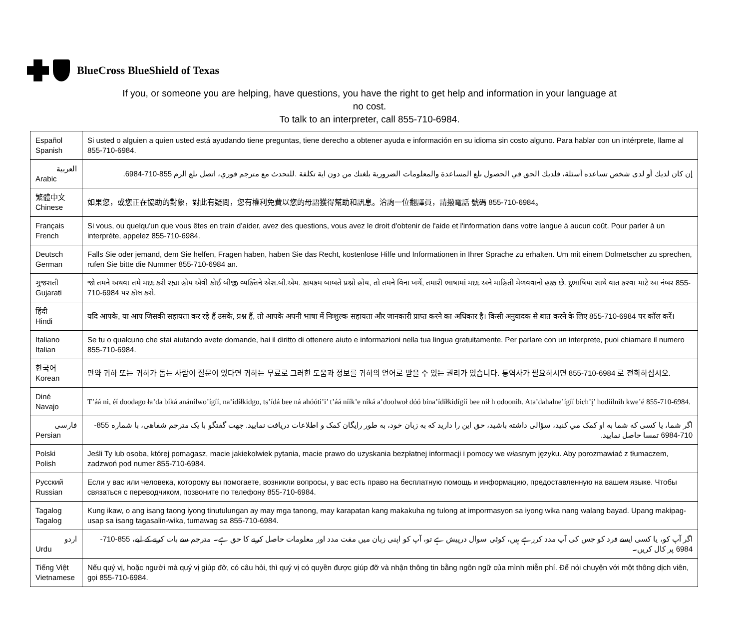BlueCross BlueShield of Texas
If you, or someone you are helping, have questions, you have the right to get help and information in your language at no cost.
To talk to an interpreter, call 855-710-6984.
| Español Spanish | Si usted o alguien a quien usted está ayudando tiene preguntas, tiene derecho a obtener ayuda e información en su idioma sin costo alguno. Para hablar con un intérprete, llame al 855-710-6984. |
| العربية Arabic | إن كان لديك أو لدى شخص تساعده أسئلة، فلديك الحق في الحصول ىلع المساعدة والمعلومات الضرورية بلغتك من دون اية تكلفة .للتحدث مع مترجم فوري، اتصل ىلع الرم 855-710-6984. |
| 繁體中文 Chinese | 如果您，或您正在協助的對象，對此有疑問，您有權利免費以您的母語獲得幫助和訊息。洽詢一位翻譯員，請撥電話 號碼 855-710-6984。 |
| Français French | Si vous, ou quelqu'un que vous êtes en train d’aider, avez des questions, vous avez le droit d'obtenir de l'aide et l'information dans votre langue à aucun coût. Pour parler à un interprète, appelez 855-710-6984. |
| Deutsch German | Falls Sie oder jemand, dem Sie helfen, Fragen haben, haben Sie das Recht, kostenlose Hilfe und Informationen in Ihrer Sprache zu erhalten. Um mit einem Dolmetscher zu sprechen, rufen Sie bitte die Nummer 855-710-6984 an. |
| ગુજરાતી Gujarati | જો તમને અથવા તમે મદદ કરી રહ્યા હોય એવી કોઈ બીજી વ્યક્તિને એસ.બી.એમ. કાયક્રમ બાબતે પ્રશ્નો હોય, તો તમને વિના ખર્ચે, તમારી ભાષામાં મદદ અને માહિતી મેળવવાનો હક્ક છે. દુભાષિયા સાથે વાત કરવા માટે આ નંબર 855-710-6984 પર કૉલ કરો. |
| हिंदी Hindi | यदि आपके, या आप जिसकी सहायता कर रहे हैं उसके, प्रश्न हैं, तो आपके अपनी भाषा में निःशुल्क सहायता और जानकारी प्राप्त करने का अधिकार है। किसी अनुवादक से बात करने के लिए 855-710-6984 पर कॉल करें। |
| Italiano Italian | Se tu o qualcuno che stai aiutando avete domande, hai il diritto di ottenere aiuto e informazioni nella tua lingua gratuitamente. Per parlare con un interprete, puoi chiamare il numero 855-710-6984. |
| 한국어 Korean | 만약 귀하 또는 귀하가 돕는 사람이 질문이 있다면 귀하는 무료로 그러한 도움과 정보를 귀하의 언어로 받을 수 있는 권리가 있습니다. 통역사가 필요하시면 855-710-6984 로 전화하십시오. |
| Diné Navajo | T’áá ni, éí doodago ła’da bíká anánílwo’ígíí, na’ídíłkidgo, ts’ídá bee ná ahóóti’i’ t’áá níík’e níká a’doolwoł dóó bína’ídíłkidígíí bee nił h odoonih. Ata’dahalne’ígíí bich’į’ hodíílnih kwe’é 855-710-6984. |
| فارسی Persian | اگر شما، یا کسی که شما به او کمک مي کنيد، سؤالی داشته باشيد، حق اين را داريد که به زبان خود، به طور رايگان کمک و اطلاعات دريافت نماييد. جهت گفتگو با يک مترجم شفاهی، با شماره 855-710-6984 تمسا حاصل نماييد. |
| Polski Polish | Jeśli Ty lub osoba, której pomagasz, macie jakiekolwiek pytania, macie prawo do uzyskania bezpłatnej informacji i pomocy we własnym języku. Aby porozmawiać z tłumaczem, zadzwoń pod numer 855-710-6984. |
| Русский Russian | Если у вас или человека, которому вы помогаете, возникли вопросы, у вас есть право на бесплатную помощь и информацию, предоставленную на вашем языке. Чтобы связаться с переводчиком, позвоните по телефону 855-710-6984. |
| Tagalog Tagalog | Kung ikaw, o ang isang taong iyong tinutulungan ay may mga tanong, may karapatan kang makakuha ng tulong at impormasyon sa iyong wika nang walang bayad. Upang makipag-usap sa isang tagasalin-wika, tumawag sa 855-710-6984. |
| اردو Urdu | اگر آپ کو، یا کسی ایسے فرد کو جس کی آپ مدد کررہے ہیں، کوئی سوال درپیش ہے تو، آپ کو اپنی زبان میں مفت مدد اور معلومات حاصل کرنے کا حق ہے۔ مترجم سے بات کرنے کے لیے، 855-710-6984 پر کال کریں۔ |
| Tiếng Việt Vietnamese | Nếu quý vị, hoặc người mà quý vị giúp đỡ, có câu hỏi, thì quý vị có quyền được giúp đỡ và nhận thông tin bằng ngôn ngữ của mình miễn phí. Để nói chuyện với một thông dịch viên, gọi 855-710-6984. |